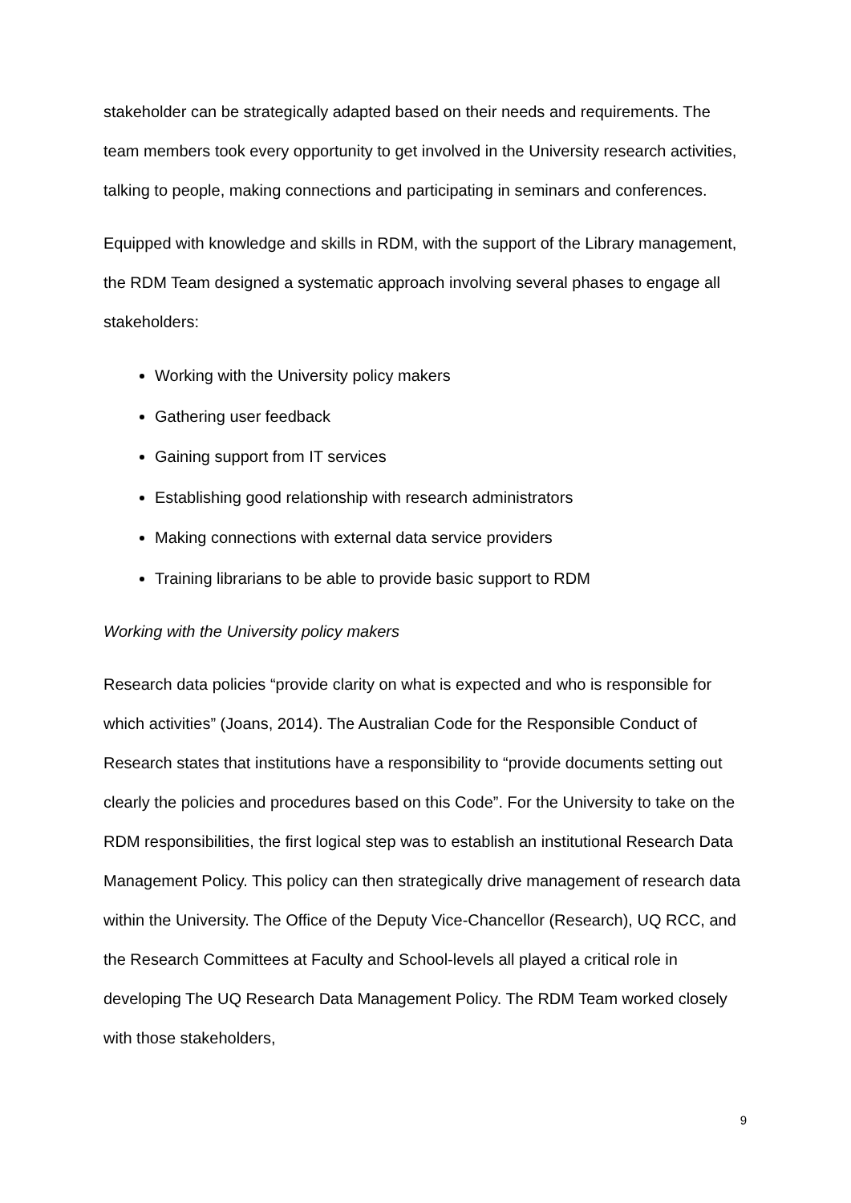stakeholder can be strategically adapted based on their needs and requirements. The team members took every opportunity to get involved in the University research activities, talking to people, making connections and participating in seminars and conferences.
Equipped with knowledge and skills in RDM, with the support of the Library management, the RDM Team designed a systematic approach involving several phases to engage all stakeholders:
Working with the University policy makers
Gathering user feedback
Gaining support from IT services
Establishing good relationship with research administrators
Making connections with external data service providers
Training librarians to be able to provide basic support to RDM
Working with the University policy makers
Research data policies “provide clarity on what is expected and who is responsible for which activities” (Joans, 2014). The Australian Code for the Responsible Conduct of Research states that institutions have a responsibility to “provide documents setting out clearly the policies and procedures based on this Code”. For the University to take on the RDM responsibilities, the first logical step was to establish an institutional Research Data Management Policy. This policy can then strategically drive management of research data within the University. The Office of the Deputy Vice-Chancellor (Research), UQ RCC, and the Research Committees at Faculty and School-levels all played a critical role in developing The UQ Research Data Management Policy. The RDM Team worked closely with those stakeholders,
9